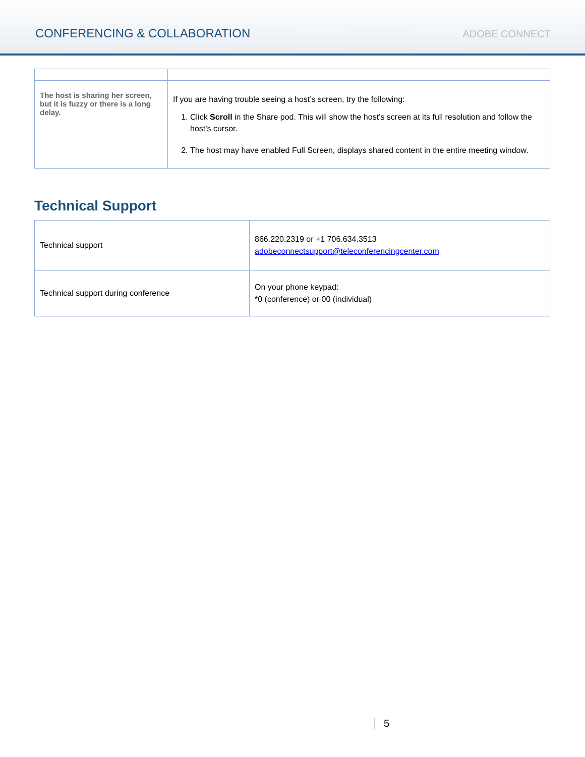CONFERENCING & COLLABORATION
ADOBE CONNECT
| The host is sharing her screen, but it is fuzzy or there is a long delay. | If you are having trouble seeing a host’s screen, try the following: 1. Click Scroll in the Share pod. This will show the host’s screen at its full resolution and follow the host’s cursor. 2. The host may have enabled Full Screen, displays shared content in the entire meeting window. |
Technical Support
| Technical support | 866.220.2319 or +1 706.634.3513 adobeconnectsupport@teleconferencingcenter.com |
| Technical support during conference | On your phone keypad: *0 (conference) or 00 (individual) |
5